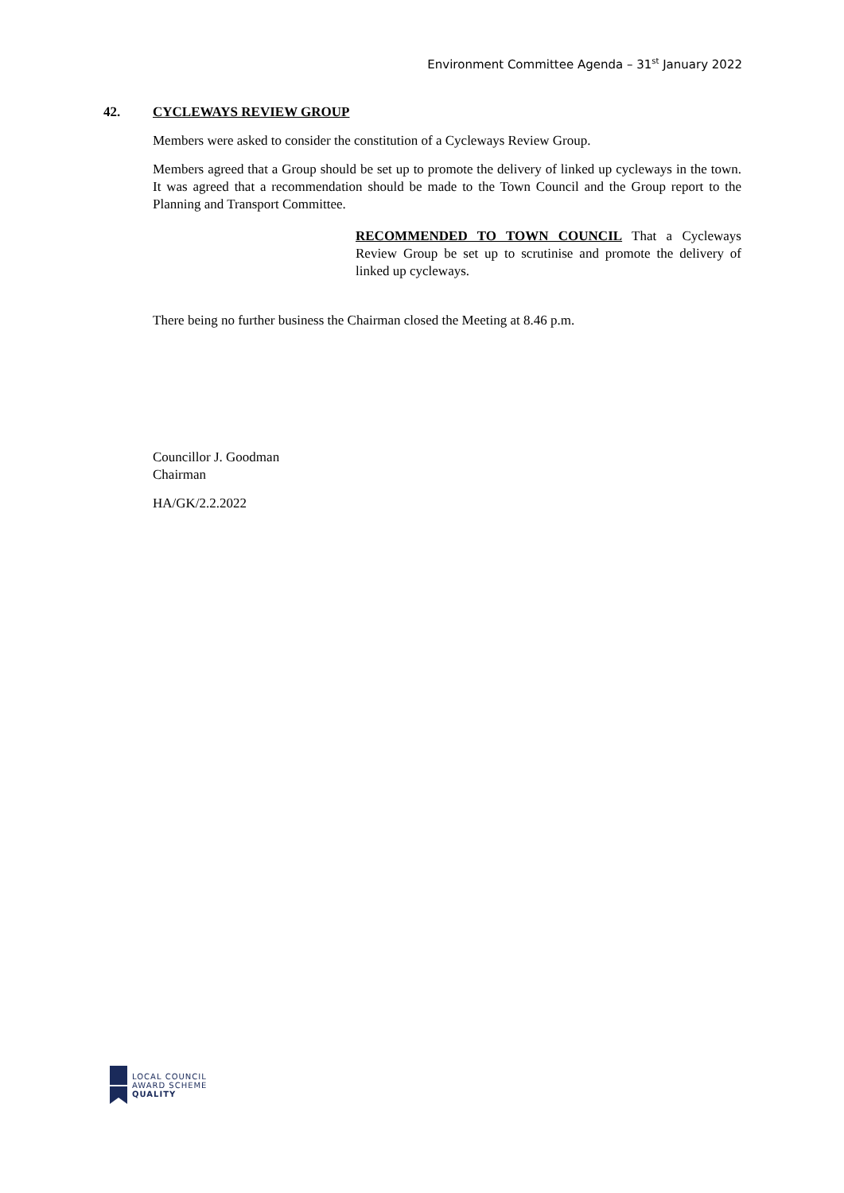Environment Committee Agenda – 31<sup>st</sup> January 2022
42. CYCLEWAYS REVIEW GROUP
Members were asked to consider the constitution of a Cycleways Review Group.
Members agreed that a Group should be set up to promote the delivery of linked up cycleways in the town. It was agreed that a recommendation should be made to the Town Council and the Group report to the Planning and Transport Committee.
RECOMMENDED TO TOWN COUNCIL That a Cycleways Review Group be set up to scrutinise and promote the delivery of linked up cycleways.
There being no further business the Chairman closed the Meeting at 8.46 p.m.
Councillor J. Goodman
Chairman
HA/GK/2.2.2022
LOCAL COUNCIL
AWARD SCHEME
QUALITY